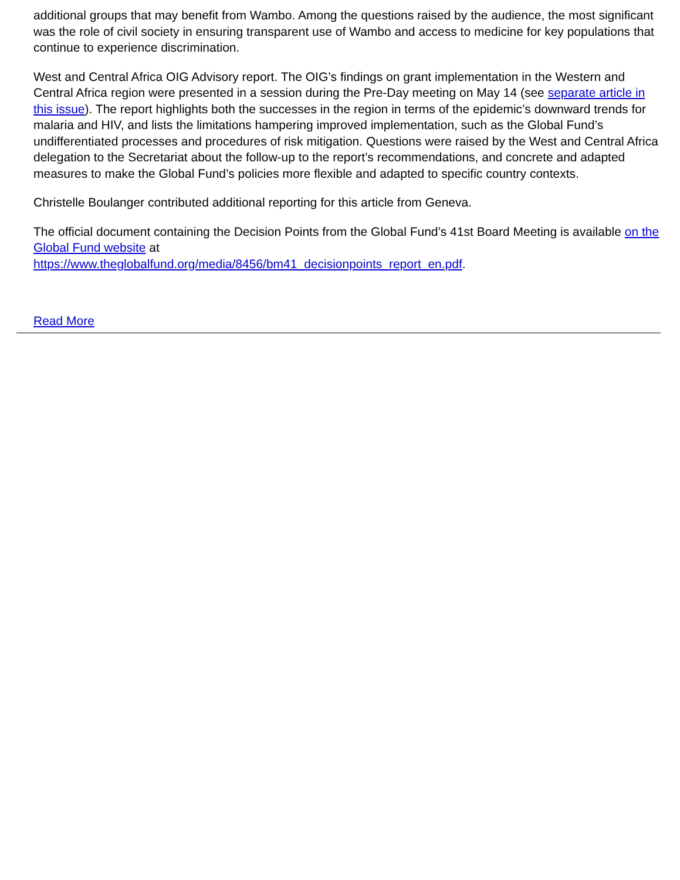additional groups that may benefit from Wambo. Among the questions raised by the audience, the most significant was the role of civil society in ensuring transparent use of Wambo and access to medicine for key populations that continue to experience discrimination.
West and Central Africa OIG Advisory report. The OIG’s findings on grant implementation in the Western and Central Africa region were presented in a session during the Pre-Day meeting on May 14 (see separate article in this issue). The report highlights both the successes in the region in terms of the epidemic’s downward trends for malaria and HIV, and lists the limitations hampering improved implementation, such as the Global Fund’s undifferentiated processes and procedures of risk mitigation. Questions were raised by the West and Central Africa delegation to the Secretariat about the follow-up to the report’s recommendations, and concrete and adapted measures to make the Global Fund’s policies more flexible and adapted to specific country contexts.
Christelle Boulanger contributed additional reporting for this article from Geneva.
The official document containing the Decision Points from the Global Fund’s 41st Board Meeting is available on the Global Fund website at
https://www.theglobalfund.org/media/8456/bm41_decisionpoints_report_en.pdf.
Read More